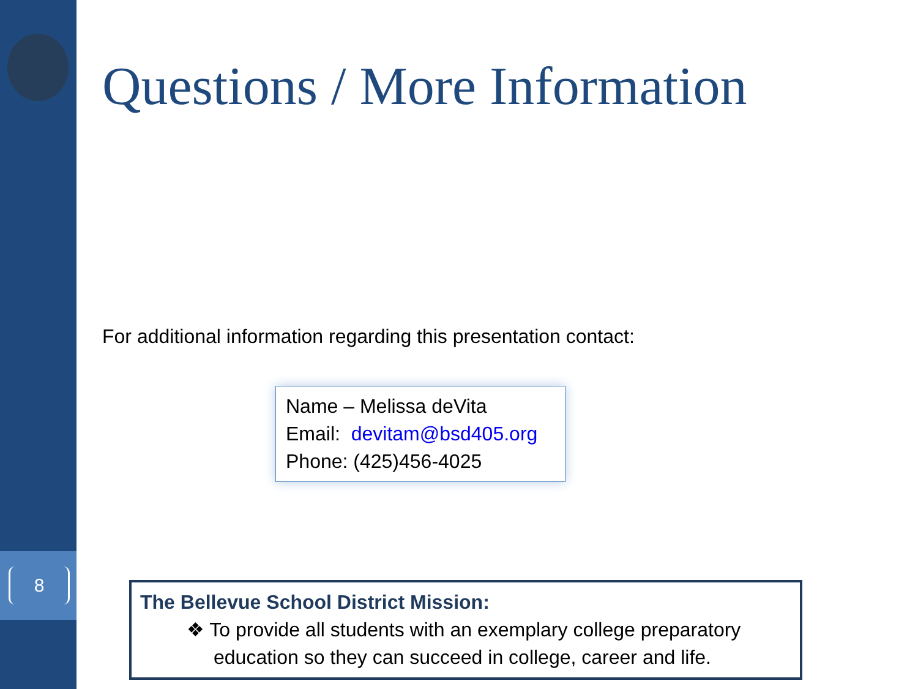8
Questions / More Information
For additional information regarding this presentation contact:
Name – Melissa deVita
Email: devitam@bsd405.org
Phone: (425)456-4025
The Bellevue School District Mission:
❖ To provide all students with an exemplary college preparatory
education so they can succeed in college, career and life.